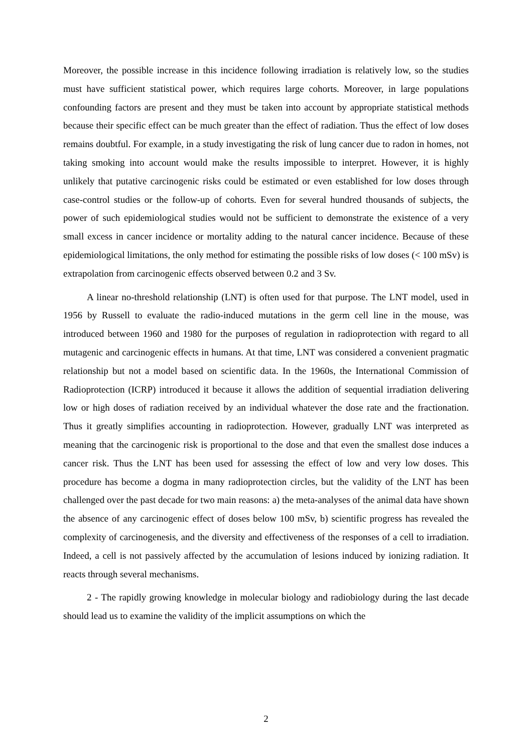Moreover, the possible increase in this incidence following irradiation is relatively low, so the studies must have sufficient statistical power, which requires large cohorts. Moreover, in large populations confounding factors are present and they must be taken into account by appropriate statistical methods because their specific effect can be much greater than the effect of radiation. Thus the effect of low doses remains doubtful. For example, in a study investigating the risk of lung cancer due to radon in homes, not taking smoking into account would make the results impossible to interpret. However, it is highly unlikely that putative carcinogenic risks could be estimated or even established for low doses through case-control studies or the follow-up of cohorts. Even for several hundred thousands of subjects, the power of such epidemiological studies would not be sufficient to demonstrate the existence of a very small excess in cancer incidence or mortality adding to the natural cancer incidence. Because of these epidemiological limitations, the only method for estimating the possible risks of low doses (< 100 mSv) is extrapolation from carcinogenic effects observed between 0.2 and 3 Sv.
A linear no-threshold relationship (LNT) is often used for that purpose. The LNT model, used in 1956 by Russell to evaluate the radio-induced mutations in the germ cell line in the mouse, was introduced between 1960 and 1980 for the purposes of regulation in radioprotection with regard to all mutagenic and carcinogenic effects in humans. At that time, LNT was considered a convenient pragmatic relationship but not a model based on scientific data. In the 1960s, the International Commission of Radioprotection (ICRP) introduced it because it allows the addition of sequential irradiation delivering low or high doses of radiation received by an individual whatever the dose rate and the fractionation. Thus it greatly simplifies accounting in radioprotection. However, gradually LNT was interpreted as meaning that the carcinogenic risk is proportional to the dose and that even the smallest dose induces a cancer risk. Thus the LNT has been used for assessing the effect of low and very low doses. This procedure has become a dogma in many radioprotection circles, but the validity of the LNT has been challenged over the past decade for two main reasons: a) the meta-analyses of the animal data have shown the absence of any carcinogenic effect of doses below 100 mSv, b) scientific progress has revealed the complexity of carcinogenesis, and the diversity and effectiveness of the responses of a cell to irradiation. Indeed, a cell is not passively affected by the accumulation of lesions induced by ionizing radiation. It reacts through several mechanisms.
2 - The rapidly growing knowledge in molecular biology and radiobiology during the last decade should lead us to examine the validity of the implicit assumptions on which the
2